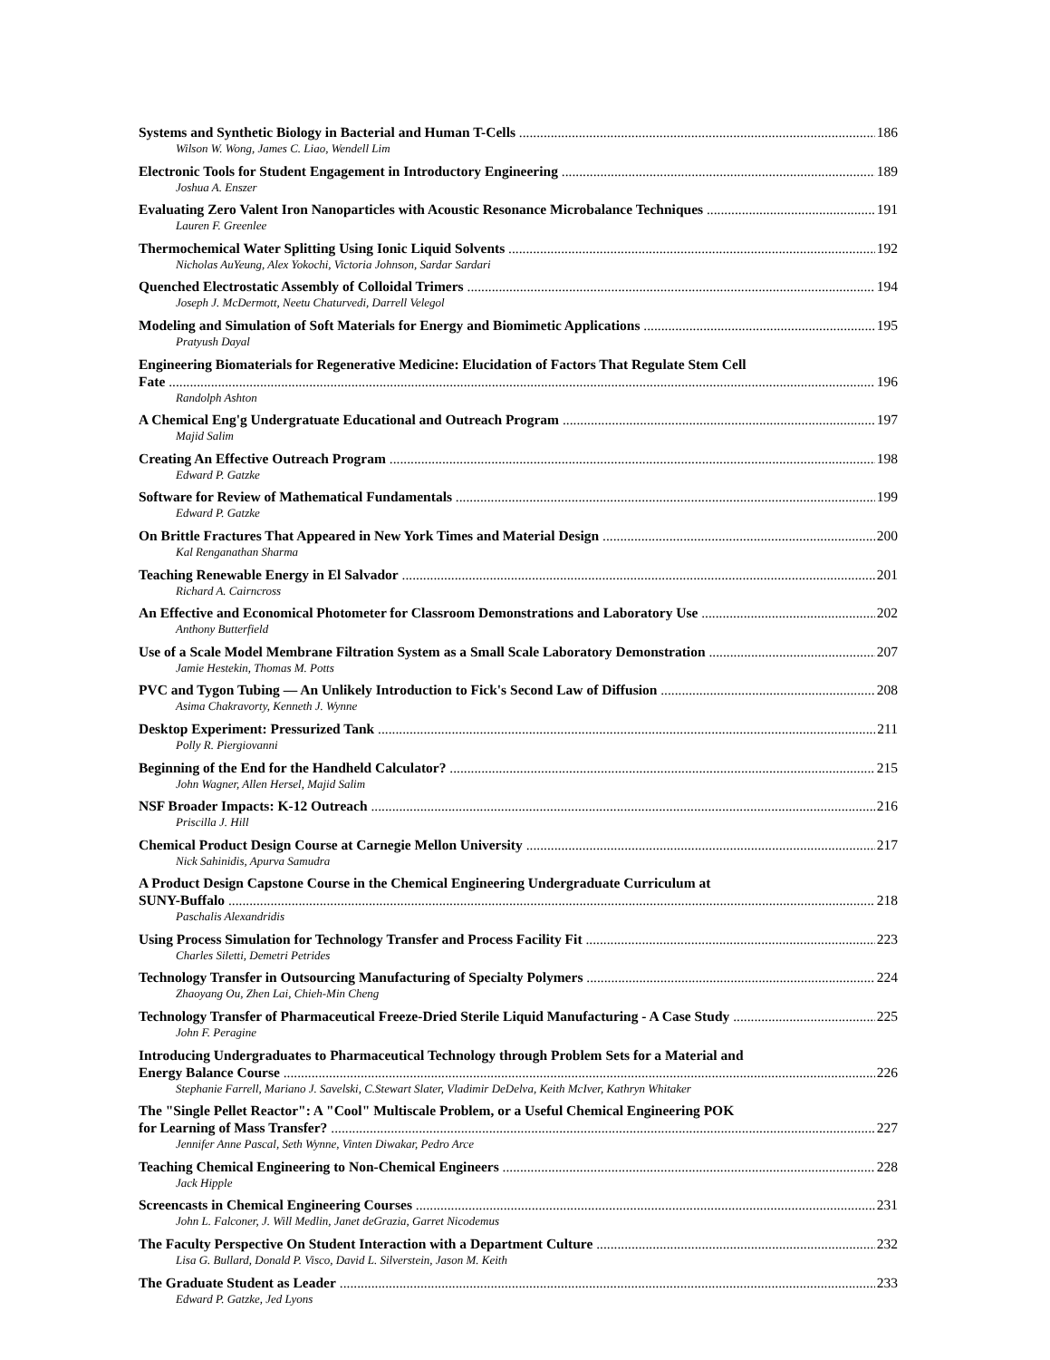Systems and Synthetic Biology in Bacterial and Human T-Cells 186
Wilson W. Wong, James C. Liao, Wendell Lim
Electronic Tools for Student Engagement in Introductory Engineering 189
Joshua A. Enszer
Evaluating Zero Valent Iron Nanoparticles with Acoustic Resonance Microbalance Techniques 191
Lauren F. Greenlee
Thermochemical Water Splitting Using Ionic Liquid Solvents 192
Nicholas AuYeung, Alex Yokochi, Victoria Johnson, Sardar Sardari
Quenched Electrostatic Assembly of Colloidal Trimers 194
Joseph J. McDermott, Neetu Chaturvedi, Darrell Velegol
Modeling and Simulation of Soft Materials for Energy and Biomimetic Applications 195
Pratyush Dayal
Engineering Biomaterials for Regenerative Medicine: Elucidation of Factors That Regulate Stem Cell
Fate 196
Randolph Ashton
A Chemical Eng'g Undergratuate Educational and Outreach Program 197
Majid Salim
Creating An Effective Outreach Program 198
Edward P. Gatzke
Software for Review of Mathematical Fundamentals 199
Edward P. Gatzke
On Brittle Fractures That Appeared in New York Times and Material Design 200
Kal Renganathan Sharma
Teaching Renewable Energy in El Salvador 201
Richard A. Cairncross
An Effective and Economical Photometer for Classroom Demonstrations and Laboratory Use 202
Anthony Butterfield
Use of a Scale Model Membrane Filtration System as a Small Scale Laboratory Demonstration 207
Jamie Hestekin, Thomas M. Potts
PVC and Tygon Tubing — An Unlikely Introduction to Fick's Second Law of Diffusion 208
Asima Chakravorty, Kenneth J. Wynne
Desktop Experiment: Pressurized Tank 211
Polly R. Piergiovanni
Beginning of the End for the Handheld Calculator? 215
John Wagner, Allen Hersel, Majid Salim
NSF Broader Impacts: K-12 Outreach 216
Priscilla J. Hill
Chemical Product Design Course at Carnegie Mellon University 217
Nick Sahinidis, Apurva Samudra
A Product Design Capstone Course in the Chemical Engineering Undergraduate Curriculum at
SUNY-Buffalo 218
Paschalis Alexandridis
Using Process Simulation for Technology Transfer and Process Facility Fit 223
Charles Siletti, Demetri Petrides
Technology Transfer in Outsourcing Manufacturing of Specialty Polymers 224
Zhaoyang Ou, Zhen Lai, Chieh-Min Cheng
Technology Transfer of Pharmaceutical Freeze-Dried Sterile Liquid Manufacturing - A Case Study 225
John F. Peragine
Introducing Undergraduates to Pharmaceutical Technology through Problem Sets for a Material and
Energy Balance Course 226
Stephanie Farrell, Mariano J. Savelski, C.Stewart Slater, Vladimir DeDelva, Keith McIver, Kathryn Whitaker
The "Single Pellet Reactor": A "Cool" Multiscale Problem, or a Useful Chemical Engineering POK
for Learning of Mass Transfer? 227
Jennifer Anne Pascal, Seth Wynne, Vinten Diwakar, Pedro Arce
Teaching Chemical Engineering to Non-Chemical Engineers 228
Jack Hipple
Screencasts in Chemical Engineering Courses 231
John L. Falconer, J. Will Medlin, Janet deGrazia, Garret Nicodemus
The Faculty Perspective On Student Interaction with a Department Culture 232
Lisa G. Bullard, Donald P. Visco, David L. Silverstein, Jason M. Keith
The Graduate Student as Leader 233
Edward P. Gatzke, Jed Lyons